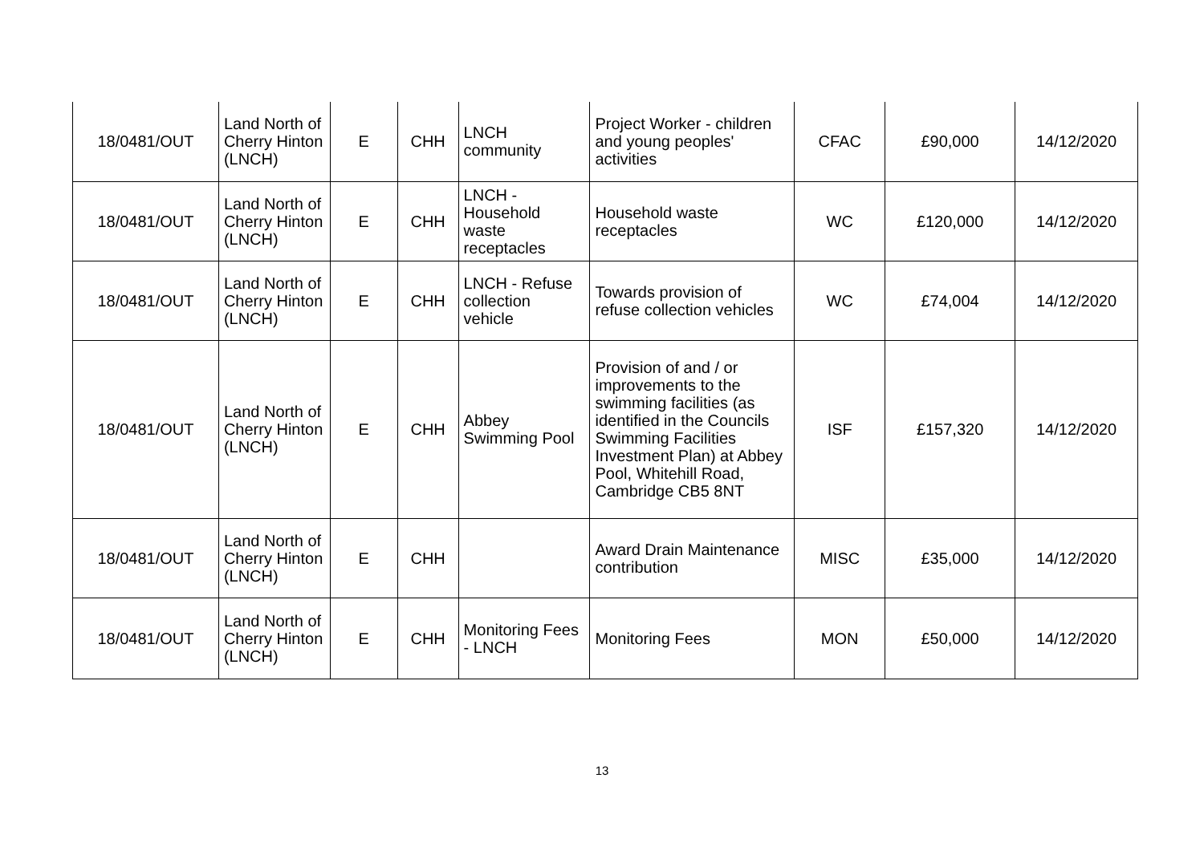| 18/0481/OUT | Land North of Cherry Hinton (LNCH) | E | CHH | LNCH community | Project Worker - children and young peoples' activities | CFAC | £90,000 | 14/12/2020 |
| 18/0481/OUT | Land North of Cherry Hinton (LNCH) | E | CHH | LNCH - Household waste receptacles | Household waste receptacles | WC | £120,000 | 14/12/2020 |
| 18/0481/OUT | Land North of Cherry Hinton (LNCH) | E | CHH | LNCH - Refuse collection vehicle | Towards provision of refuse collection vehicles | WC | £74,004 | 14/12/2020 |
| 18/0481/OUT | Land North of Cherry Hinton (LNCH) | E | CHH | Abbey Swimming Pool | Provision of and / or improvements to the swimming facilities (as identified in the Councils Swimming Facilities Investment Plan) at Abbey Pool, Whitehill Road, Cambridge CB5 8NT | ISF | £157,320 | 14/12/2020 |
| 18/0481/OUT | Land North of Cherry Hinton (LNCH) | E | CHH | | Award Drain Maintenance contribution | MISC | £35,000 | 14/12/2020 |
| 18/0481/OUT | Land North of Cherry Hinton (LNCH) | E | CHH | Monitoring Fees - LNCH | Monitoring Fees | MON | £50,000 | 14/12/2020 |
13